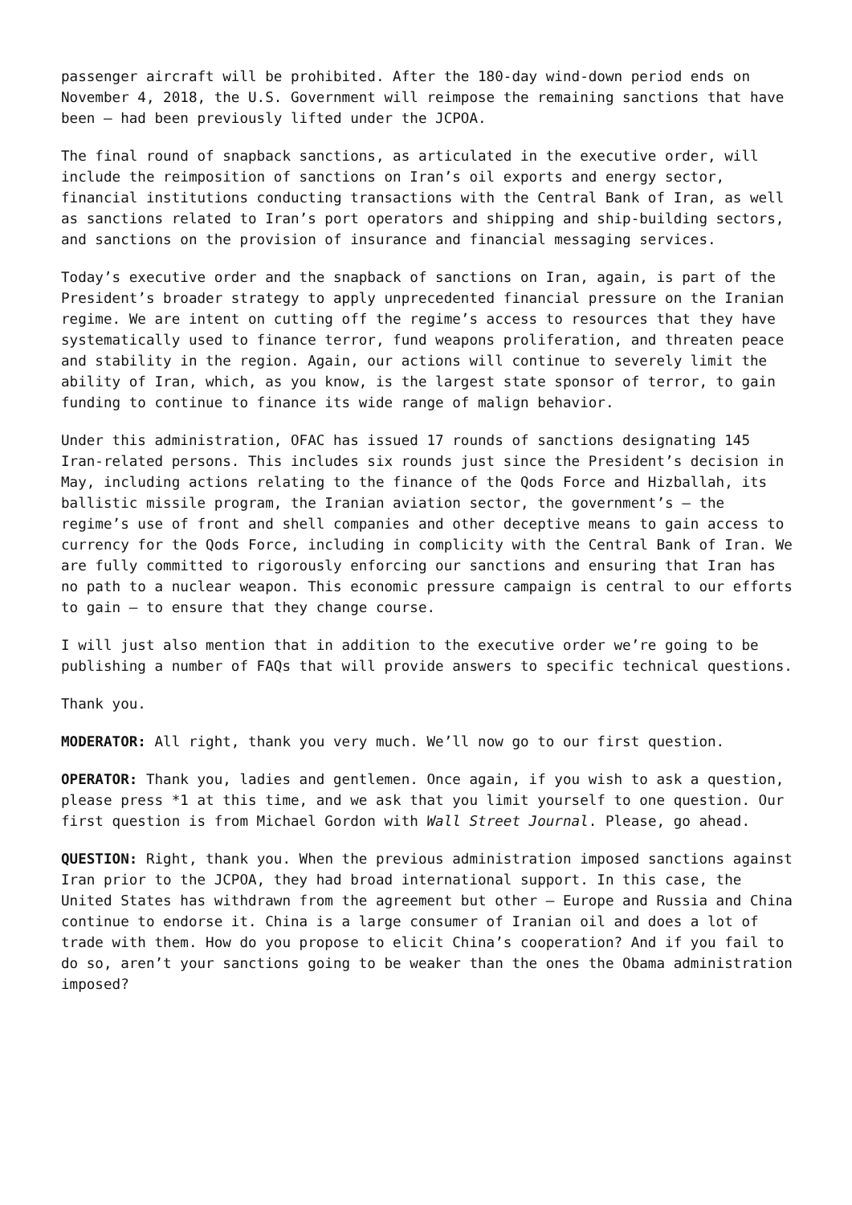passenger aircraft will be prohibited. After the 180-day wind-down period ends on November 4, 2018, the U.S. Government will reimpose the remaining sanctions that have been – had been previously lifted under the JCPOA.
The final round of snapback sanctions, as articulated in the executive order, will include the reimposition of sanctions on Iran’s oil exports and energy sector, financial institutions conducting transactions with the Central Bank of Iran, as well as sanctions related to Iran’s port operators and shipping and ship-building sectors, and sanctions on the provision of insurance and financial messaging services.
Today’s executive order and the snapback of sanctions on Iran, again, is part of the President’s broader strategy to apply unprecedented financial pressure on the Iranian regime. We are intent on cutting off the regime’s access to resources that they have systematically used to finance terror, fund weapons proliferation, and threaten peace and stability in the region. Again, our actions will continue to severely limit the ability of Iran, which, as you know, is the largest state sponsor of terror, to gain funding to continue to finance its wide range of malign behavior.
Under this administration, OFAC has issued 17 rounds of sanctions designating 145 Iran-related persons. This includes six rounds just since the President’s decision in May, including actions relating to the finance of the Qods Force and Hizballah, its ballistic missile program, the Iranian aviation sector, the government’s – the regime’s use of front and shell companies and other deceptive means to gain access to currency for the Qods Force, including in complicity with the Central Bank of Iran. We are fully committed to rigorously enforcing our sanctions and ensuring that Iran has no path to a nuclear weapon. This economic pressure campaign is central to our efforts to gain – to ensure that they change course.
I will just also mention that in addition to the executive order we’re going to be publishing a number of FAQs that will provide answers to specific technical questions.
Thank you.
MODERATOR: All right, thank you very much. We’ll now go to our first question.
OPERATOR: Thank you, ladies and gentlemen. Once again, if you wish to ask a question, please press *1 at this time, and we ask that you limit yourself to one question. Our first question is from Michael Gordon with Wall Street Journal. Please, go ahead.
QUESTION: Right, thank you. When the previous administration imposed sanctions against Iran prior to the JCPOA, they had broad international support. In this case, the United States has withdrawn from the agreement but other – Europe and Russia and China continue to endorse it. China is a large consumer of Iranian oil and does a lot of trade with them. How do you propose to elicit China’s cooperation? And if you fail to do so, aren’t your sanctions going to be weaker than the ones the Obama administration imposed?